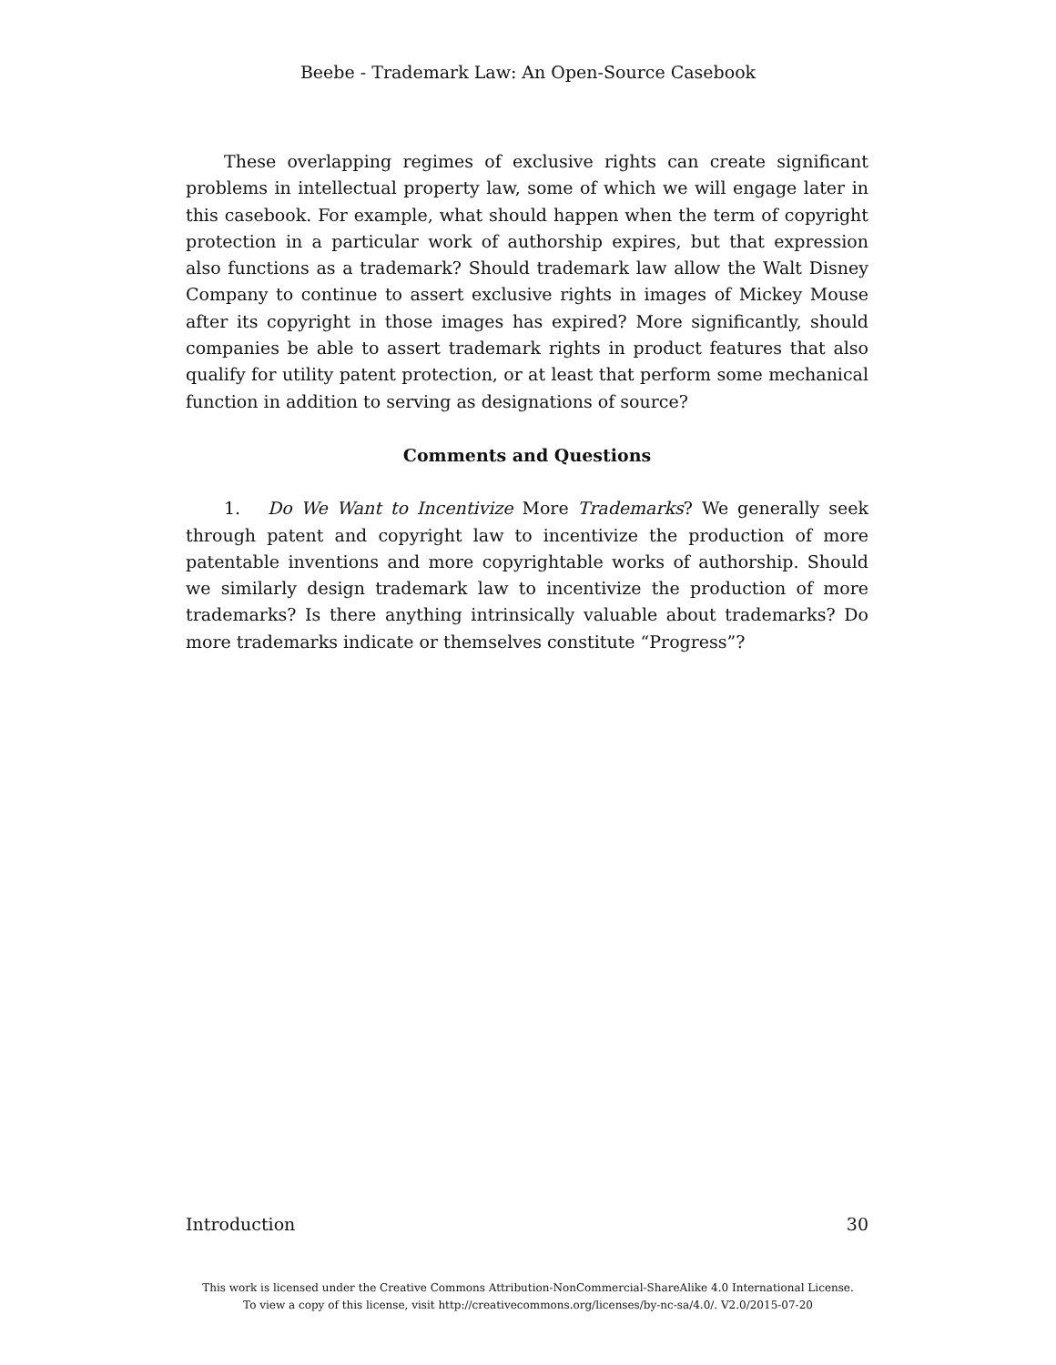Beebe - Trademark Law: An Open-Source Casebook
These overlapping regimes of exclusive rights can create significant problems in intellectual property law, some of which we will engage later in this casebook. For example, what should happen when the term of copyright protection in a particular work of authorship expires, but that expression also functions as a trademark? Should trademark law allow the Walt Disney Company to continue to assert exclusive rights in images of Mickey Mouse after its copyright in those images has expired? More significantly, should companies be able to assert trademark rights in product features that also qualify for utility patent protection, or at least that perform some mechanical function in addition to serving as designations of source?
Comments and Questions
1. Do We Want to Incentivize More Trademarks? We generally seek through patent and copyright law to incentivize the production of more patentable inventions and more copyrightable works of authorship. Should we similarly design trademark law to incentivize the production of more trademarks? Is there anything intrinsically valuable about trademarks? Do more trademarks indicate or themselves constitute “Progress”?
Introduction 30
This work is licensed under the Creative Commons Attribution-NonCommercial-ShareAlike 4.0 International License.
To view a copy of this license, visit http://creativecommons.org/licenses/by-nc-sa/4.0/. V2.0/2015-07-20